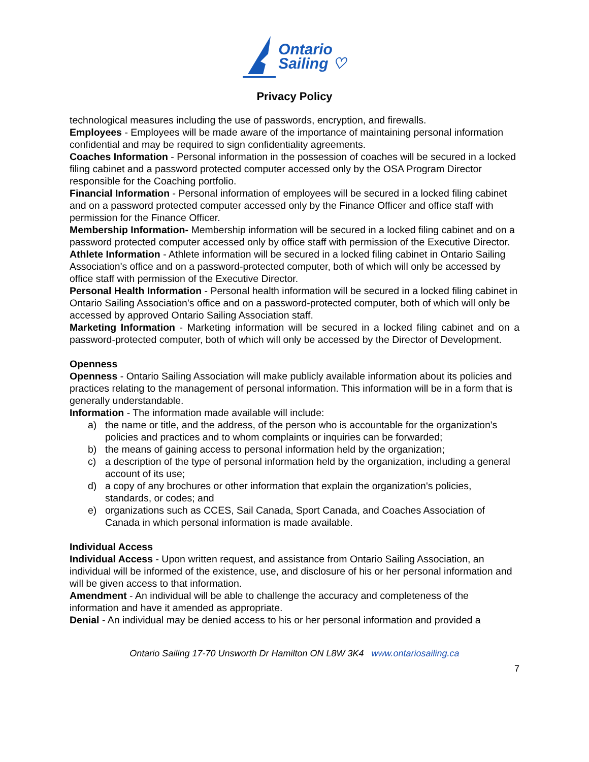Ontario
Sailing ♡
Privacy Policy
technological measures including the use of passwords, encryption, and firewalls.
Employees - Employees will be made aware of the importance of maintaining personal information confidential and may be required to sign confidentiality agreements.
Coaches Information - Personal information in the possession of coaches will be secured in a locked filing cabinet and a password protected computer accessed only by the OSA Program Director responsible for the Coaching portfolio.
Financial Information - Personal information of employees will be secured in a locked filing cabinet and on a password protected computer accessed only by the Finance Officer and office staff with permission for the Finance Officer.
Membership Information- Membership information will be secured in a locked filing cabinet and on a password protected computer accessed only by office staff with permission of the Executive Director.
Athlete Information - Athlete information will be secured in a locked filing cabinet in Ontario Sailing Association's office and on a password-protected computer, both of which will only be accessed by office staff with permission of the Executive Director.
Personal Health Information - Personal health information will be secured in a locked filing cabinet in Ontario Sailing Association's office and on a password-protected computer, both of which will only be accessed by approved Ontario Sailing Association staff.
Marketing Information - Marketing information will be secured in a locked filing cabinet and on a password-protected computer, both of which will only be accessed by the Director of Development.
Openness
Openness - Ontario Sailing Association will make publicly available information about its policies and practices relating to the management of personal information. This information will be in a form that is generally understandable.
Information - The information made available will include:
a) the name or title, and the address, of the person who is accountable for the organization's policies and practices and to whom complaints or inquiries can be forwarded;
b) the means of gaining access to personal information held by the organization;
c) a description of the type of personal information held by the organization, including a general account of its use;
d) a copy of any brochures or other information that explain the organization's policies, standards, or codes; and
e) organizations such as CCES, Sail Canada, Sport Canada, and Coaches Association of Canada in which personal information is made available.
Individual Access
Individual Access - Upon written request, and assistance from Ontario Sailing Association, an individual will be informed of the existence, use, and disclosure of his or her personal information and will be given access to that information.
Amendment - An individual will be able to challenge the accuracy and completeness of the information and have it amended as appropriate.
Denial - An individual may be denied access to his or her personal information and provided a
Ontario Sailing 17-70 Unsworth Dr Hamilton ON L8W 3K4 www.ontariosailing.ca
7